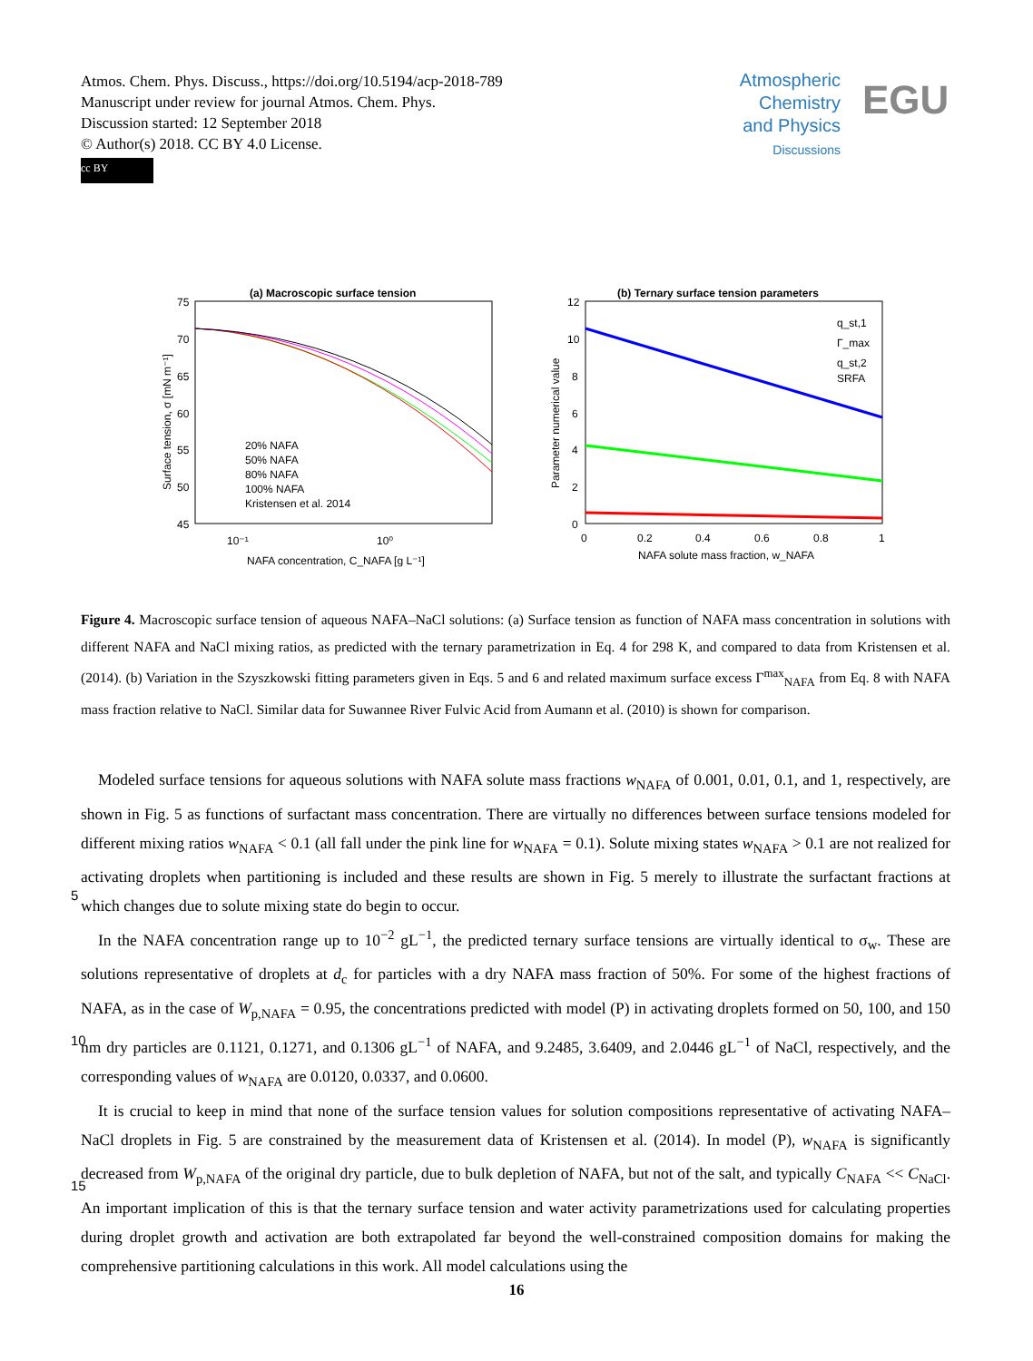Atmos. Chem. Phys. Discuss., https://doi.org/10.5194/acp-2018-789
Manuscript under review for journal Atmos. Chem. Phys.
Discussion started: 12 September 2018
© Author(s) 2018. CC BY 4.0 License.
cc BY
Atmospheric
Chemistry
and Physics
Discussions
EGU
(a) Macroscopic surface tension
75
70
65
60
55
50
45
10⁻¹
10⁰
NAFA concentration, C_NAFA [g L⁻¹]
Surface tension, σ [mN m⁻¹]
20% NAFA
50% NAFA
80% NAFA
100% NAFA
Kristensen et al. 2014
(b) Ternary surface tension parameters
12
10
8
6
4
2
0
0
0.2
0.4
0.6
0.8
1
NAFA solute mass fraction, w_NAFA
Parameter numerical value
q_st,1
Γ_max
q_st,2
SRFA
Figure 4. Macroscopic surface tension of aqueous NAFA–NaCl solutions: (a) Surface tension as function of NAFA mass concentration in solutions with different NAFA and NaCl mixing ratios, as predicted with the ternary parametrization in Eq. 4 for 298 K, and compared to data from Kristensen et al. (2014). (b) Variation in the Szyszkowski fitting parameters given in Eqs. 5 and 6 and related maximum surface excess Γ<sup>max</sup><sub>NAFA</sub> from Eq. 8 with NAFA mass fraction relative to NaCl. Similar data for Suwannee River Fulvic Acid from Aumann et al. (2010) is shown for comparison.
Modeled surface tensions for aqueous solutions with NAFA solute mass fractions w<sub>NAFA</sub> of 0.001, 0.01, 0.1, and 1, respectively, are shown in Fig. 5 as functions of surfactant mass concentration. There are virtually no differences between surface tensions modeled for different mixing ratios w<sub>NAFA</sub> < 0.1 (all fall under the pink line for w<sub>NAFA</sub> = 0.1). Solute mixing states w<sub>NAFA</sub> > 0.1 are not realized for activating droplets when partitioning is included and these results are shown in Fig. 5 merely
5
to illustrate the surfactant fractions at which changes due to solute mixing state do begin to occur.
In the NAFA concentration range up to 10<sup>−2</sup> gL<sup>−1</sup>, the predicted ternary surface tensions are virtually identical to σ<sub>w</sub>. These are solutions representative of droplets at d<sub>c</sub> for particles with a dry NAFA mass fraction of 50%. For some of the highest fractions of NAFA, as in the case of W<sub>p,NAFA</sub> = 0.95, the concentrations predicted with model (P) in activating droplets formed on 50, 100, and 150 nm dry particles are 0.1121, 0.1271, and 0.1306 gL<sup>−1</sup> of NAFA, and 9.2485, 3.6409, and 2.0446 gL<sup>−1</sup> of
10
NaCl, respectively, and the corresponding values of w<sub>NAFA</sub> are 0.0120, 0.0337, and 0.0600.
It is crucial to keep in mind that none of the surface tension values for solution compositions representative of activating NAFA–NaCl droplets in Fig. 5 are constrained by the measurement data of Kristensen et al. (2014). In model (P), w<sub>NAFA</sub> is significantly decreased from W<sub>p,NAFA</sub> of the original dry particle, due to bulk depletion of NAFA, but not of the salt, and typically C<sub>NAFA</sub> << C<sub>NaCl</sub>. An important implication of this is that the ternary surface tension and water activity parametriza
15
tions used for calculating properties during droplet growth and activation are both extrapolated far beyond the well-constrained composition domains for making the comprehensive partitioning calculations in this work. All model calculations using the
16